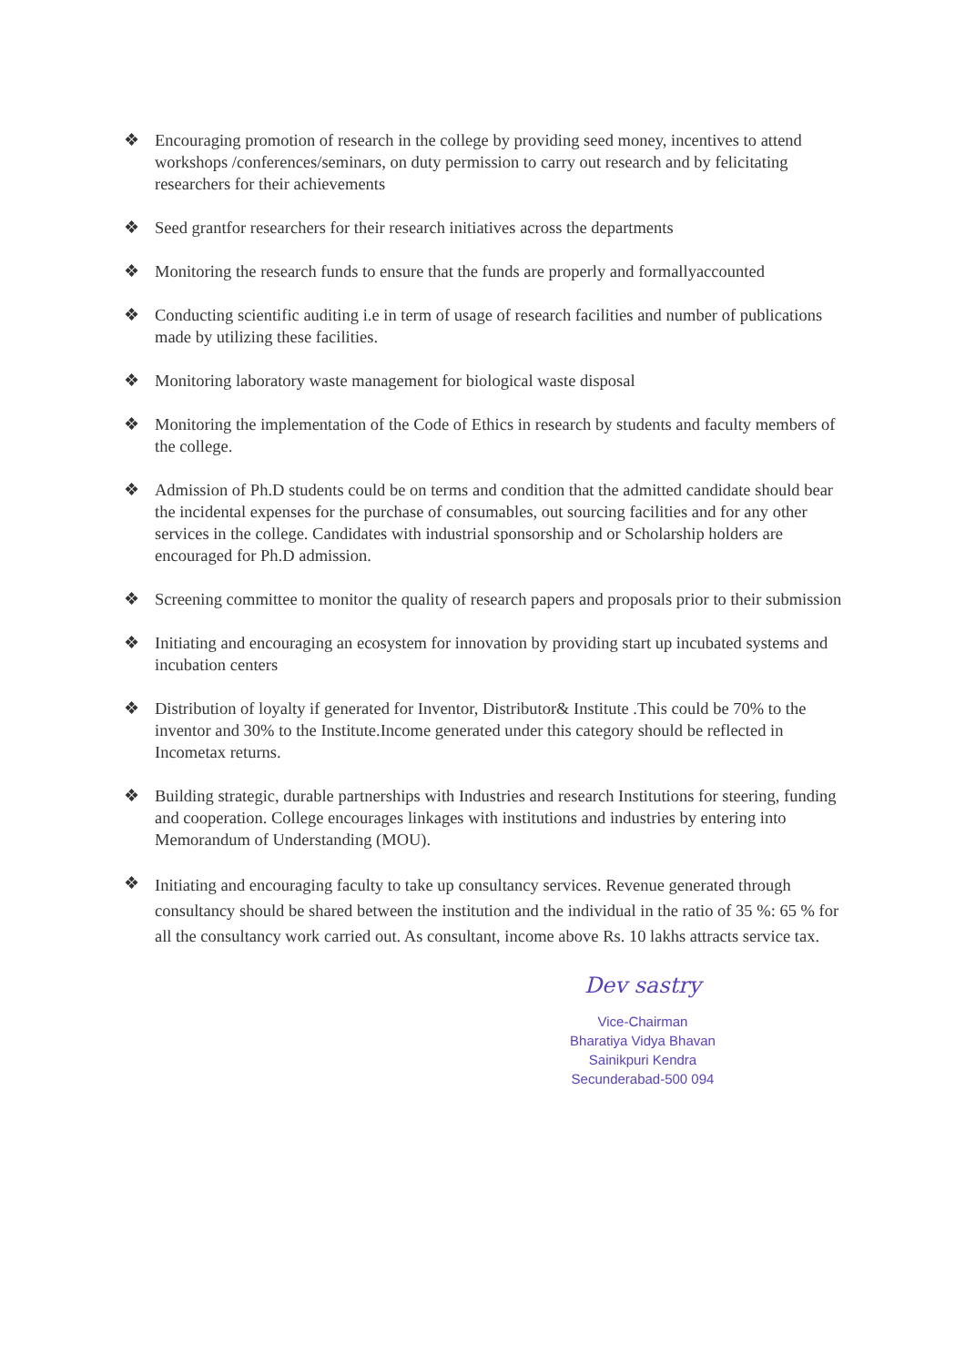❖ Encouraging promotion of research in the college by providing seed money, incentives to attend workshops /conferences/seminars, on duty permission to carry out research and by felicitating researchers for their achievements
❖ Seed grantfor researchers for their research initiatives across the departments
❖ Monitoring the research funds to ensure that the funds are properly and formallyaccounted
❖ Conducting scientific auditing i.e in term of usage of research facilities and number of publications made by utilizing these facilities.
❖ Monitoring laboratory waste management for biological waste disposal
❖ Monitoring the implementation of the Code of Ethics in research by students and faculty members of the college.
❖ Admission of Ph.D students could be on terms and condition that the admitted candidate should bear the incidental expenses for the purchase of consumables, out sourcing facilities and for any other services in the college. Candidates with industrial sponsorship and or Scholarship holders are encouraged for Ph.D admission.
❖ Screening committee to monitor the quality of research papers and proposals prior to their submission
❖ Initiating and encouraging an ecosystem for innovation by providing start up incubated systems and incubation centers
❖ Distribution of loyalty if generated for Inventor, Distributor& Institute .This could be 70% to the inventor and 30% to the Institute.Income generated under this category should be reflected in Incometax returns.
❖ Building strategic, durable partnerships with Industries and research Institutions for steering, funding and cooperation. College encourages linkages with institutions and industries by entering into Memorandum of Understanding (MOU).
❖
Initiating and encouraging faculty to take up consultancy services. Revenue generated through consultancy should be shared between the institution and the individual in the ratio of 35 %: 65 % for all the consultancy work carried out. As consultant, income above Rs. 10 lakhs attracts service tax.
Dev sastry
Vice-Chairman
Bharatiya Vidya Bhavan
Sainikpuri Kendra
Secunderabad-500 094